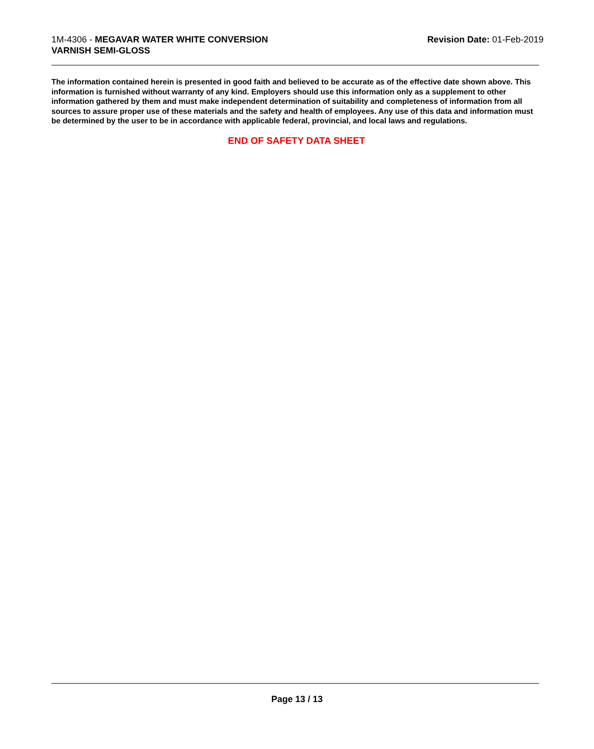1M-4306 - MEGAVAR WATER WHITE CONVERSION
VARNISH SEMI-GLOSS
Revision Date: 01-Feb-2019
The information contained herein is presented in good faith and believed to be accurate as of the effective date shown above. This information is furnished without warranty of any kind. Employers should use this information only as a supplement to other information gathered by them and must make independent determination of suitability and completeness of information from all sources to assure proper use of these materials and the safety and health of employees. Any use of this data and information must be determined by the user to be in accordance with applicable federal, provincial, and local laws and regulations.
END OF SAFETY DATA SHEET
Page 13 / 13